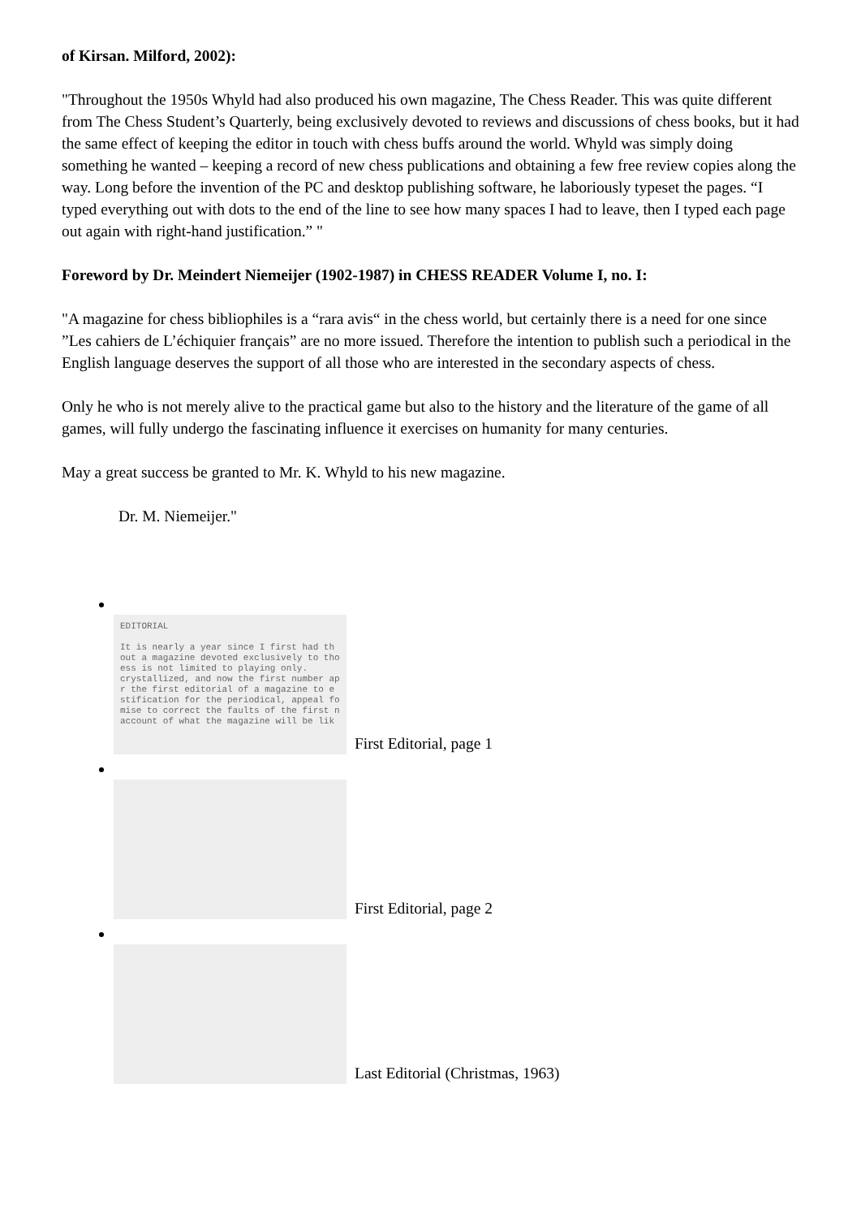of Kirsan. Milford, 2002):
"Throughout the 1950s Whyld had also produced his own magazine, The Chess Reader. This was quite different from The Chess Student’s Quarterly, being exclusively devoted to reviews and discussions of chess books, but it had the same effect of keeping the editor in touch with chess buffs around the world. Whyld was simply doing something he wanted – keeping a record of new chess publications and obtaining a few free review copies along the way. Long before the invention of the PC and desktop publishing software, he laboriously typeset the pages. “I typed everything out with dots to the end of the line to see how many spaces I had to leave, then I typed each page out again with right-hand justification.” "
Foreword by Dr. Meindert Niemeijer (1902-1987) in CHESS READER Volume I, no. I:
"A magazine for chess bibliophiles is a “rara avis“ in the chess world, but certainly there is a need for one since ”Les cahiers de L’échiquier français” are no more issued. Therefore the intention to publish such a periodical in the English language deserves the support of all those who are interested in the secondary aspects of chess.
Only he who is not merely alive to the practical game but also to the history and the literature of the game of all games, will fully undergo the fascinating influence it exercises on humanity for many centuries.
May a great success be granted to Mr. K. Whyld to his new magazine.
Dr. M. Niemeijer."
EDITORIAL
It is nearly a year since I first had th
out a magazine devoted exclusively to tho
ess is not limited to playing only.
crystallized, and now the first number ap
r the first editorial of a magazine to e
stification for the periodical, appeal fo
mise to correct the faults of the first n
account of what the magazine will be lik First Editorial, page 1
First Editorial, page 2
Last Editorial (Christmas, 1963)